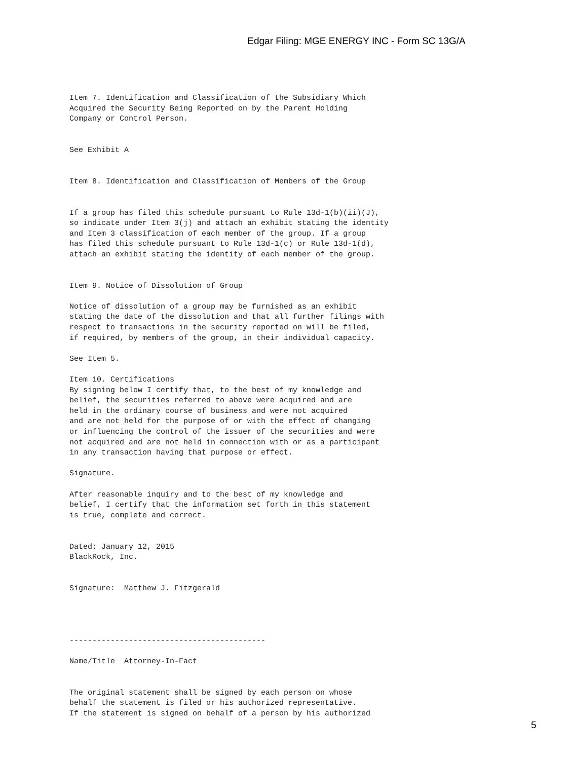Edgar Filing: MGE ENERGY INC - Form SC 13G/A
Item 7. Identification and Classification of the Subsidiary Which
Acquired the Security Being Reported on by the Parent Holding
Company or Control Person.


See Exhibit A


Item 8. Identification and Classification of Members of the Group


If a group has filed this schedule pursuant to Rule 13d-1(b)(ii)(J),
so indicate under Item 3(j) and attach an exhibit stating the identity
and Item 3 classification of each member of the group. If a group
has filed this schedule pursuant to Rule 13d-1(c) or Rule 13d-1(d),
attach an exhibit stating the identity of each member of the group.


Item 9. Notice of Dissolution of Group

Notice of dissolution of a group may be furnished as an exhibit
stating the date of the dissolution and that all further filings with
respect to transactions in the security reported on will be filed,
if required, by members of the group, in their individual capacity.

See Item 5.

Item 10. Certifications
By signing below I certify that, to the best of my knowledge and
belief, the securities referred to above were acquired and are
held in the ordinary course of business and were not acquired
and are not held for the purpose of or with the effect of changing
or influencing the control of the issuer of the securities and were
not acquired and are not held in connection with or as a participant
in any transaction having that purpose or effect.

Signature.

After reasonable inquiry and to the best of my knowledge and
belief, I certify that the information set forth in this statement
is true, complete and correct.


Dated: January 12, 2015
BlackRock, Inc.


Signature:  Matthew J. Fitzgerald




-------------------------------------------

Name/Title  Attorney-In-Fact


The original statement shall be signed by each person on whose
behalf the statement is filed or his authorized representative.
If the statement is signed on behalf of a person by his authorized
5